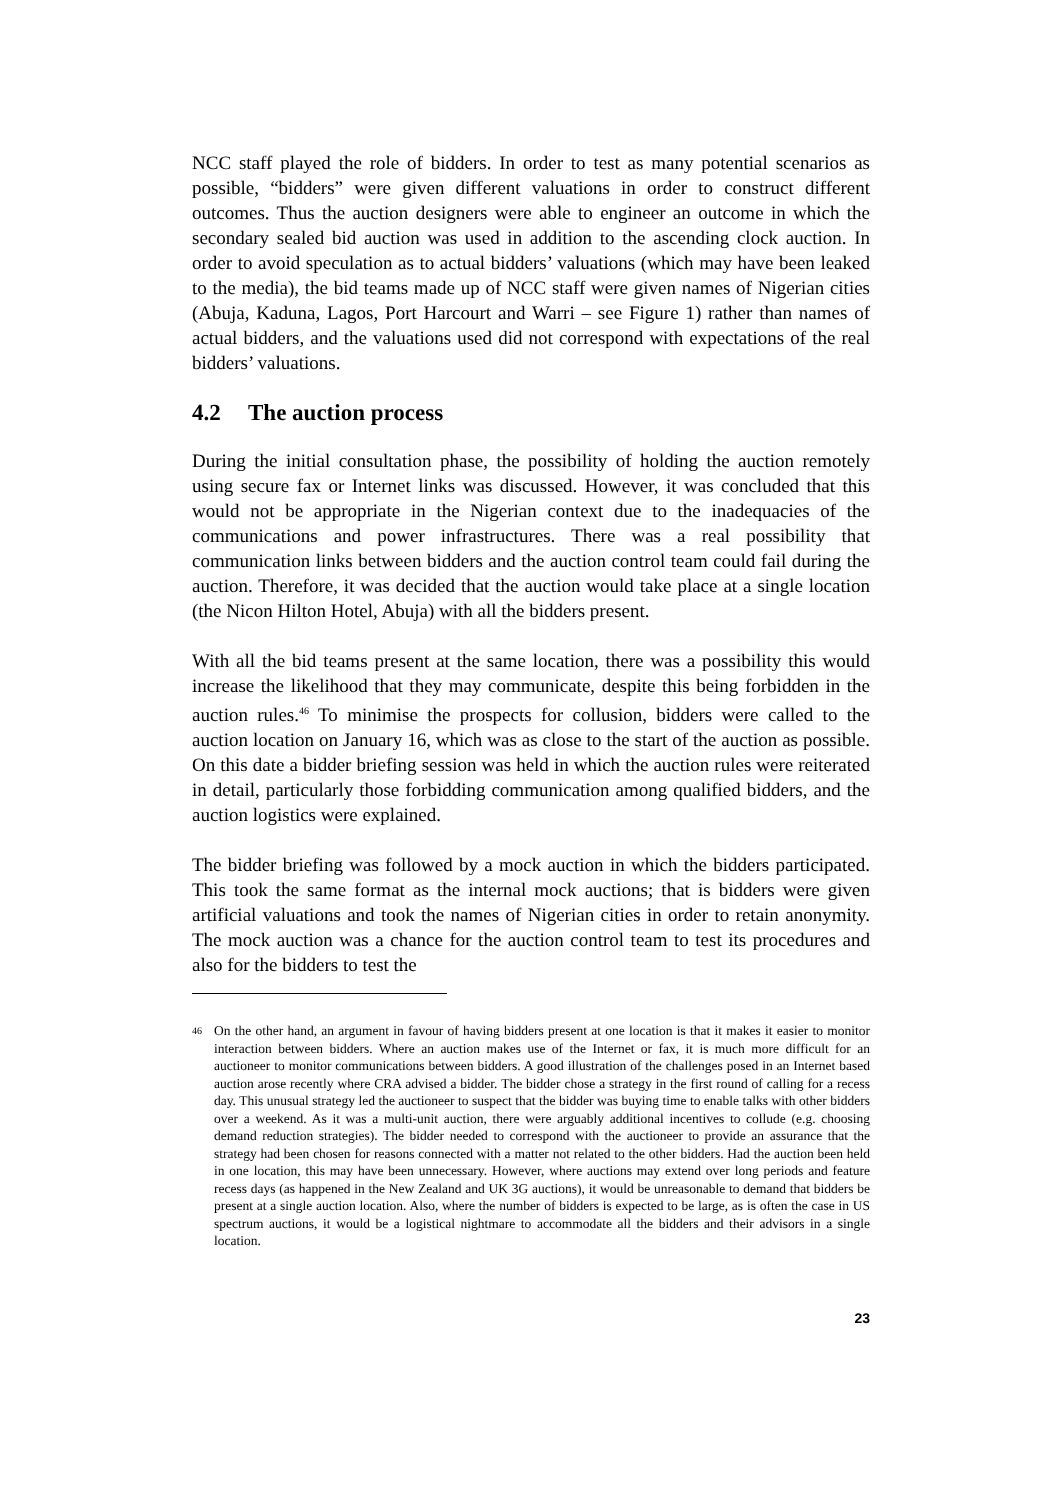NCC staff played the role of bidders. In order to test as many potential scenarios as possible, “bidders” were given different valuations in order to construct different outcomes. Thus the auction designers were able to engineer an outcome in which the secondary sealed bid auction was used in addition to the ascending clock auction. In order to avoid speculation as to actual bidders’ valuations (which may have been leaked to the media), the bid teams made up of NCC staff were given names of Nigerian cities (Abuja, Kaduna, Lagos, Port Harcourt and Warri – see Figure 1) rather than names of actual bidders, and the valuations used did not correspond with expectations of the real bidders’ valuations.
4.2 The auction process
During the initial consultation phase, the possibility of holding the auction remotely using secure fax or Internet links was discussed. However, it was concluded that this would not be appropriate in the Nigerian context due to the inadequacies of the communications and power infrastructures. There was a real possibility that communication links between bidders and the auction control team could fail during the auction. Therefore, it was decided that the auction would take place at a single location (the Nicon Hilton Hotel, Abuja) with all the bidders present.
With all the bid teams present at the same location, there was a possibility this would increase the likelihood that they may communicate, despite this being forbidden in the auction rules.<sup>46</sup> To minimise the prospects for collusion, bidders were called to the auction location on January 16, which was as close to the start of the auction as possible. On this date a bidder briefing session was held in which the auction rules were reiterated in detail, particularly those forbidding communication among qualified bidders, and the auction logistics were explained.
The bidder briefing was followed by a mock auction in which the bidders participated. This took the same format as the internal mock auctions; that is bidders were given artificial valuations and took the names of Nigerian cities in order to retain anonymity. The mock auction was a chance for the auction control team to test its procedures and also for the bidders to test the
46 On the other hand, an argument in favour of having bidders present at one location is that it makes it easier to monitor interaction between bidders. Where an auction makes use of the Internet or fax, it is much more difficult for an auctioneer to monitor communications between bidders. A good illustration of the challenges posed in an Internet based auction arose recently where CRA advised a bidder. The bidder chose a strategy in the first round of calling for a recess day. This unusual strategy led the auctioneer to suspect that the bidder was buying time to enable talks with other bidders over a weekend. As it was a multi-unit auction, there were arguably additional incentives to collude (e.g. choosing demand reduction strategies). The bidder needed to correspond with the auctioneer to provide an assurance that the strategy had been chosen for reasons connected with a matter not related to the other bidders. Had the auction been held in one location, this may have been unnecessary. However, where auctions may extend over long periods and feature recess days (as happened in the New Zealand and UK 3G auctions), it would be unreasonable to demand that bidders be present at a single auction location. Also, where the number of bidders is expected to be large, as is often the case in US spectrum auctions, it would be a logistical nightmare to accommodate all the bidders and their advisors in a single location.
23